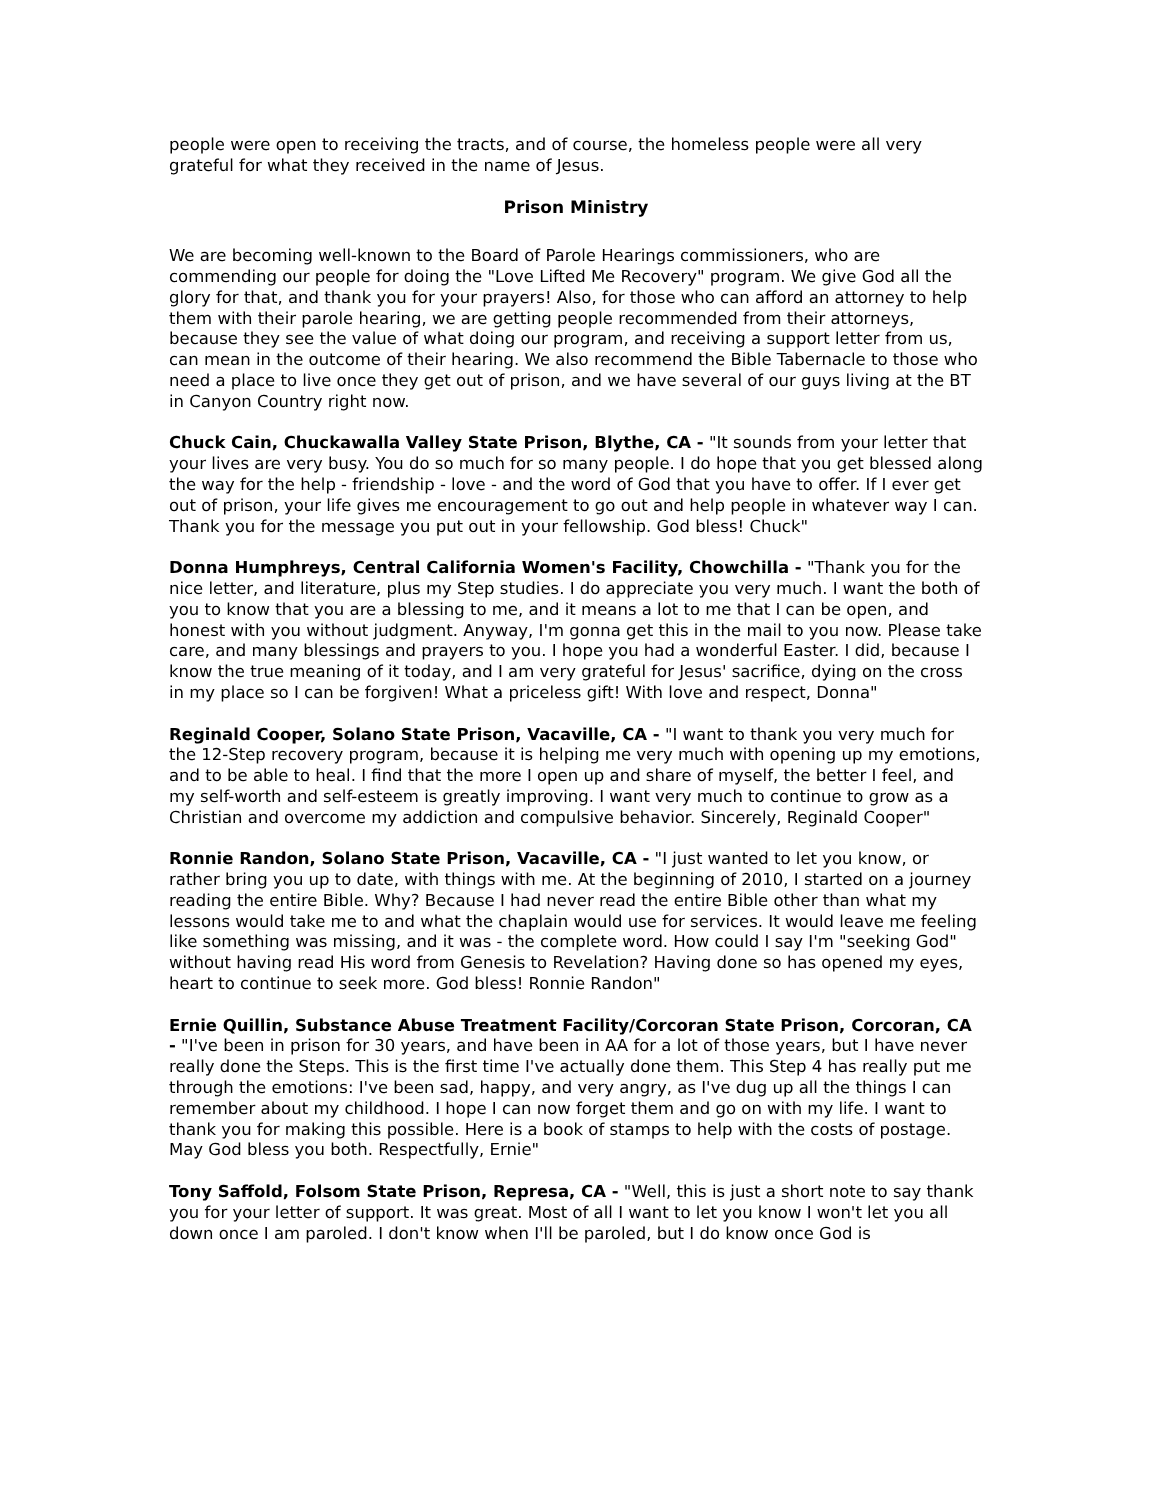people were open to receiving the tracts, and of course, the homeless people were all very grateful for what they received in the name of Jesus.
Prison Ministry
We are becoming well-known to the Board of Parole Hearings commissioners, who are commending our people for doing the "Love Lifted Me Recovery" program. We give God all the glory for that, and thank you for your prayers! Also, for those who can afford an attorney to help them with their parole hearing, we are getting people recommended from their attorneys, because they see the value of what doing our program, and receiving a support letter from us, can mean in the outcome of their hearing. We also recommend the Bible Tabernacle to those who need a place to live once they get out of prison, and we have several of our guys living at the BT in Canyon Country right now.
Chuck Cain, Chuckawalla Valley State Prison, Blythe, CA - "It sounds from your letter that your lives are very busy. You do so much for so many people. I do hope that you get blessed along the way for the help - friendship - love - and the word of God that you have to offer. If I ever get out of prison, your life gives me encouragement to go out and help people in whatever way I can. Thank you for the message you put out in your fellowship. God bless! Chuck"
Donna Humphreys, Central California Women's Facility, Chowchilla - "Thank you for the nice letter, and literature, plus my Step studies. I do appreciate you very much. I want the both of you to know that you are a blessing to me, and it means a lot to me that I can be open, and honest with you without judgment. Anyway, I'm gonna get this in the mail to you now. Please take care, and many blessings and prayers to you. I hope you had a wonderful Easter. I did, because I know the true meaning of it today, and I am very grateful for Jesus' sacrifice, dying on the cross in my place so I can be forgiven! What a priceless gift! With love and respect, Donna"
Reginald Cooper, Solano State Prison, Vacaville, CA - "I want to thank you very much for the 12-Step recovery program, because it is helping me very much with opening up my emotions, and to be able to heal. I find that the more I open up and share of myself, the better I feel, and my self-worth and self-esteem is greatly improving. I want very much to continue to grow as a Christian and overcome my addiction and compulsive behavior. Sincerely, Reginald Cooper"
Ronnie Randon, Solano State Prison, Vacaville, CA - "I just wanted to let you know, or rather bring you up to date, with things with me. At the beginning of 2010, I started on a journey reading the entire Bible. Why? Because I had never read the entire Bible other than what my lessons would take me to and what the chaplain would use for services. It would leave me feeling like something was missing, and it was - the complete word. How could I say I'm "seeking God" without having read His word from Genesis to Revelation? Having done so has opened my eyes, heart to continue to seek more. God bless! Ronnie Randon"
Ernie Quillin, Substance Abuse Treatment Facility/Corcoran State Prison, Corcoran, CA - "I've been in prison for 30 years, and have been in AA for a lot of those years, but I have never really done the Steps. This is the first time I've actually done them. This Step 4 has really put me through the emotions: I've been sad, happy, and very angry, as I've dug up all the things I can remember about my childhood. I hope I can now forget them and go on with my life. I want to thank you for making this possible. Here is a book of stamps to help with the costs of postage. May God bless you both. Respectfully, Ernie"
Tony Saffold, Folsom State Prison, Represa, CA - "Well, this is just a short note to say thank you for your letter of support. It was great. Most of all I want to let you know I won't let you all down once I am paroled. I don't know when I'll be paroled, but I do know once God is